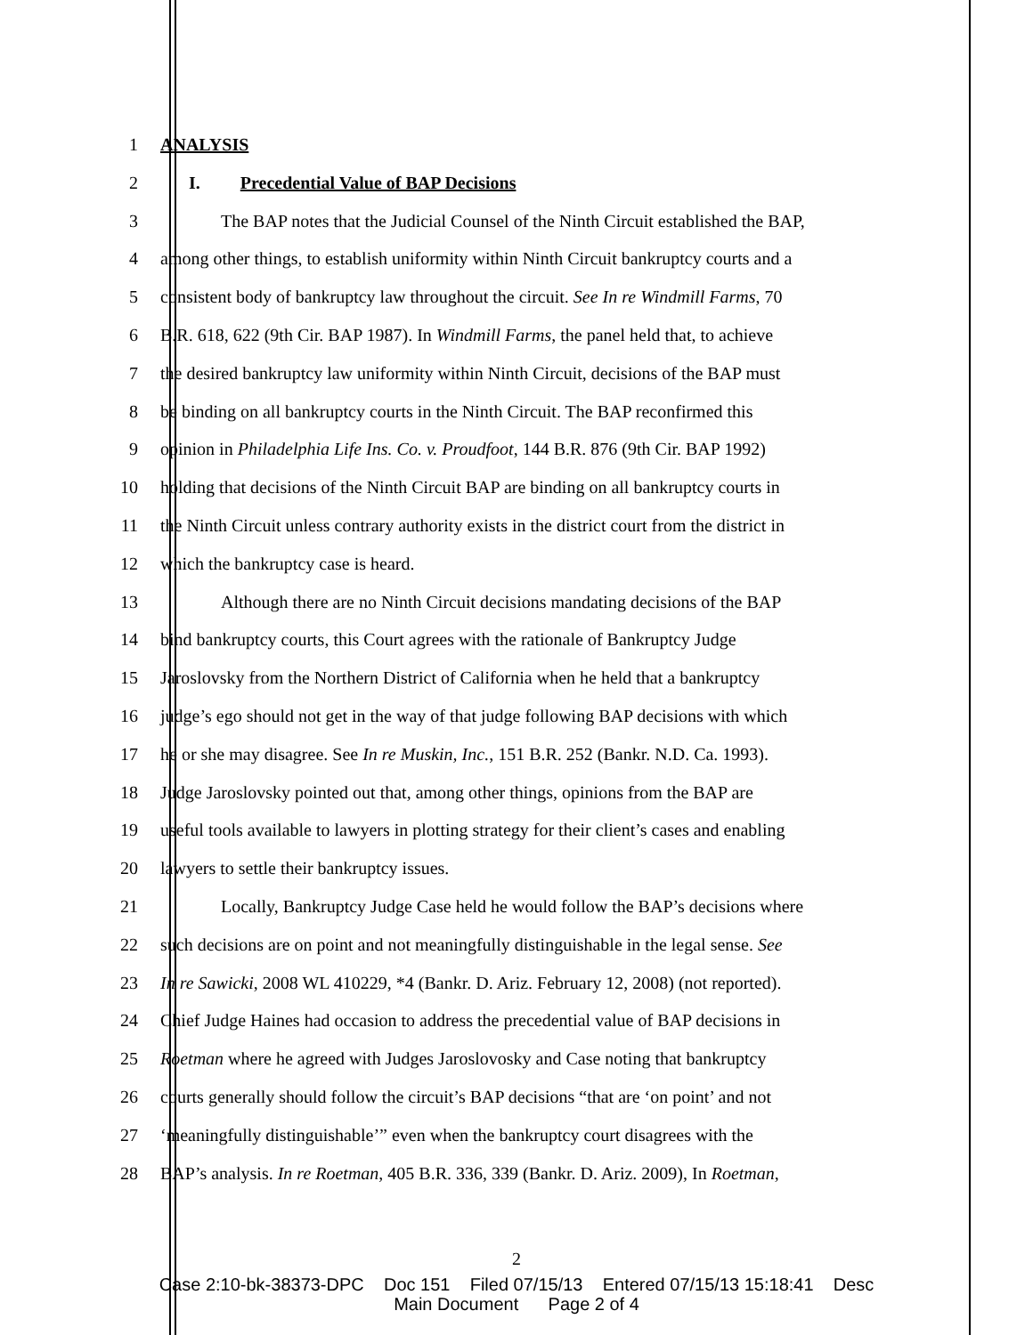1 ANALYSIS
2 I. Precedential Value of BAP Decisions
3 The BAP notes that the Judicial Counsel of the Ninth Circuit established the BAP,
4 among other things, to establish uniformity within Ninth Circuit bankruptcy courts and a
5 consistent body of bankruptcy law throughout the circuit. See In re Windmill Farms, 70
6 B.R. 618, 622 (9th Cir. BAP 1987). In Windmill Farms, the panel held that, to achieve
7 the desired bankruptcy law uniformity within Ninth Circuit, decisions of the BAP must
8 be binding on all bankruptcy courts in the Ninth Circuit. The BAP reconfirmed this
9 opinion in Philadelphia Life Ins. Co. v. Proudfoot, 144 B.R. 876 (9th Cir. BAP 1992)
10 holding that decisions of the Ninth Circuit BAP are binding on all bankruptcy courts in
11 the Ninth Circuit unless contrary authority exists in the district court from the district in
12 which the bankruptcy case is heard.
13 Although there are no Ninth Circuit decisions mandating decisions of the BAP
14 bind bankruptcy courts, this Court agrees with the rationale of Bankruptcy Judge
15 Jaroslovsky from the Northern District of California when he held that a bankruptcy
16 judge’s ego should not get in the way of that judge following BAP decisions with which
17 he or she may disagree. See In re Muskin, Inc., 151 B.R. 252 (Bankr. N.D. Ca. 1993).
18 Judge Jaroslovsky pointed out that, among other things, opinions from the BAP are
19 useful tools available to lawyers in plotting strategy for their client’s cases and enabling
20 lawyers to settle their bankruptcy issues.
21 Locally, Bankruptcy Judge Case held he would follow the BAP’s decisions where
22 such decisions are on point and not meaningfully distinguishable in the legal sense. See
23 In re Sawicki, 2008 WL 410229, *4 (Bankr. D. Ariz. February 12, 2008) (not reported).
24 Chief Judge Haines had occasion to address the precedential value of BAP decisions in
25 Roetman where he agreed with Judges Jaroslovosky and Case noting that bankruptcy
26 courts generally should follow the circuit’s BAP decisions “that are ‘on point’ and not
27 ‘meaningfully distinguishable’” even when the bankruptcy court disagrees with the
28 BAP’s analysis. In re Roetman, 405 B.R. 336, 339 (Bankr. D. Ariz. 2009), In Roetman,
2
Case 2:10-bk-38373-DPC Doc 151 Filed 07/15/13 Entered 07/15/13 15:18:41 Desc
Main Document Page 2 of 4